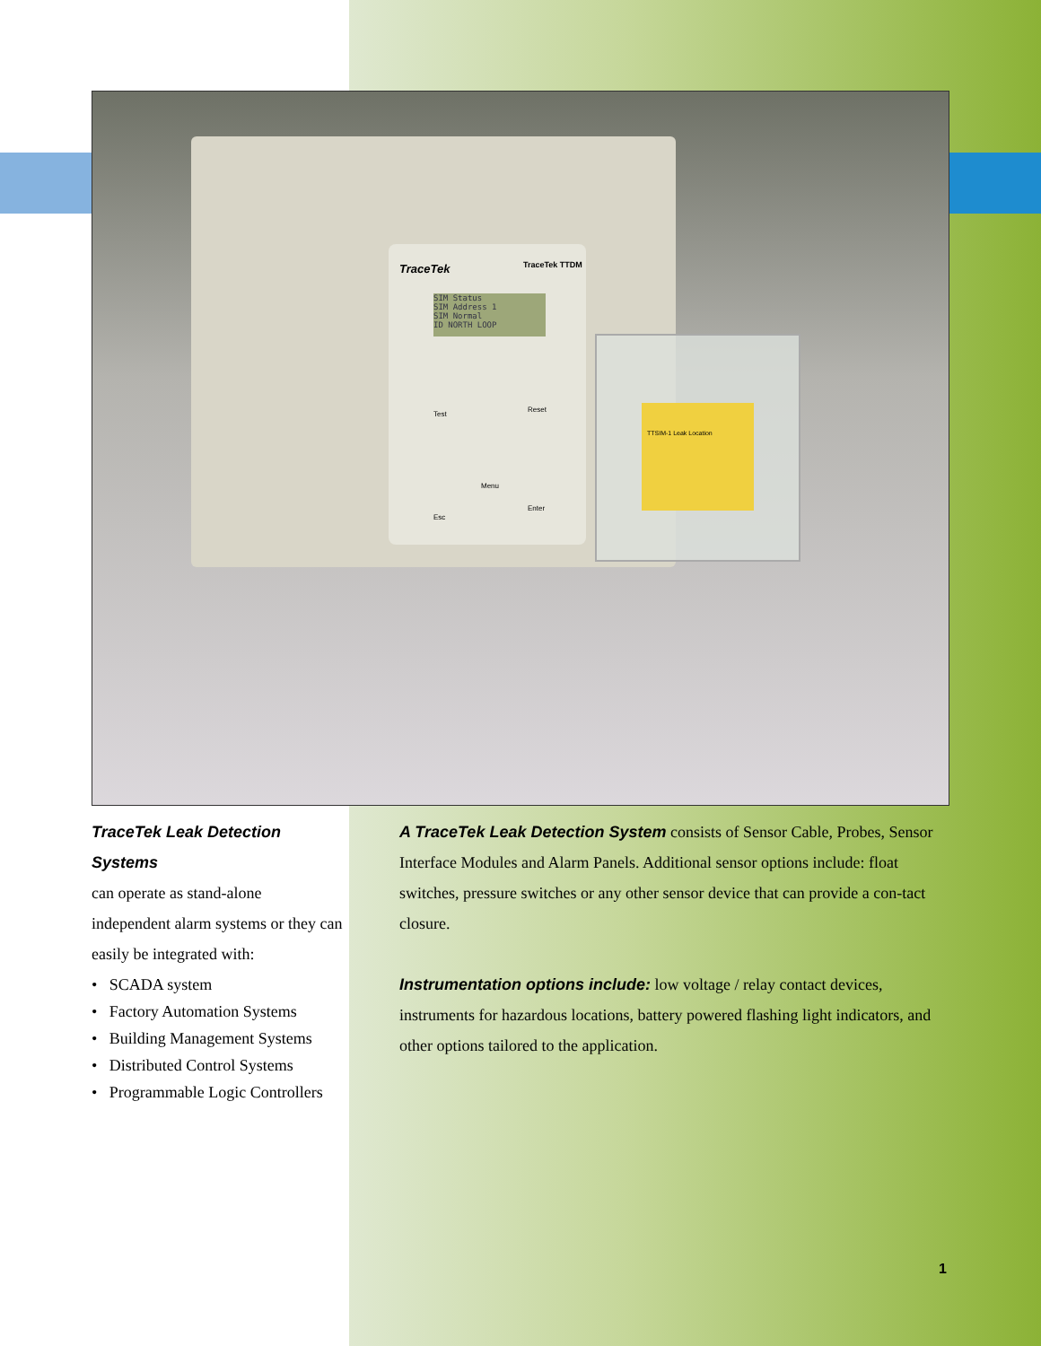TraceTek TraceTek TTDM
SIM Status
SIM Address 1
SIM Normal
ID NORTH LOOP
Test
Reset
Menu
Esc
Enter
TTSIM-1 Leak Location
TraceTek Leak Detection Systems
can operate as stand-alone independent alarm systems or they can easily be integrated with:
• SCADA system
• Factory Automation Systems
• Building Management Systems
• Distributed Control Systems
• Programmable Logic Controllers
A TraceTek Leak Detection System consists of Sensor Cable, Probes, Sensor Interface Modules and Alarm Panels. Additional sensor options include: float switches, pressure switches or any other sensor device that can provide a con-tact closure.
Instrumentation options include: low voltage / relay contact devices, instruments for hazardous locations, battery powered flashing light indicators, and other options tailored to the application.
1